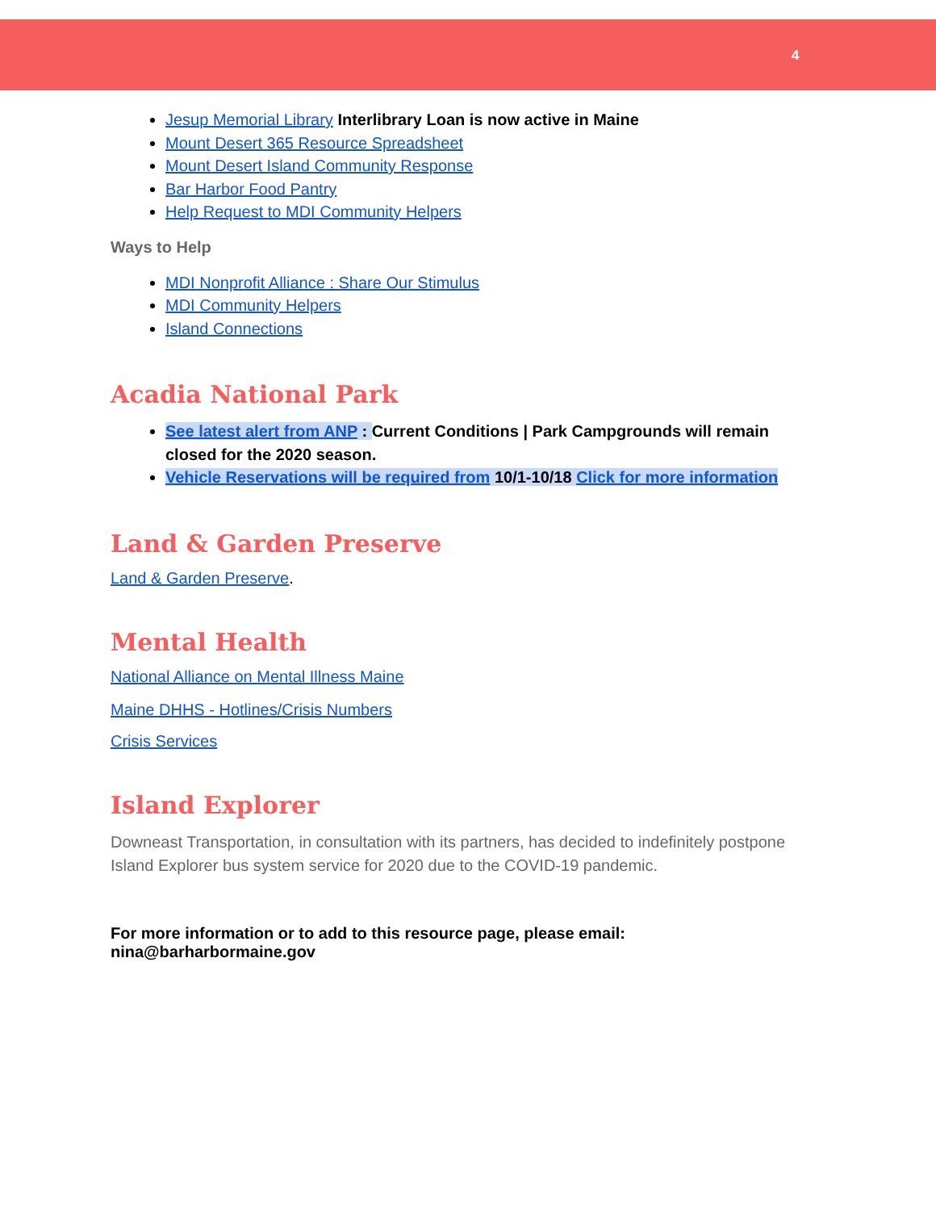4
Jesup Memorial Library Interlibrary Loan is now active in Maine
Mount Desert 365 Resource Spreadsheet
Mount Desert Island Community Response
Bar Harbor Food Pantry
Help Request to MDI Community Helpers
Ways to Help
MDI Nonprofit Alliance : Share Our Stimulus
MDI Community Helpers
Island Connections
Acadia National Park
See latest alert from ANP : Current Conditions | Park Campgrounds will remain closed for the 2020 season.
Vehicle Reservations will be required from 10/1-10/18 Click for more information
Land & Garden Preserve
Land & Garden Preserve.
Mental Health
National Alliance on Mental Illness Maine
Maine DHHS - Hotlines/Crisis Numbers
Crisis Services
Island Explorer
Downeast Transportation, in consultation with its partners, has decided to indefinitely postpone Island Explorer bus system service for 2020 due to the COVID-19 pandemic.
For more information or to add to this resource page, please email: nina@barharbormaine.gov